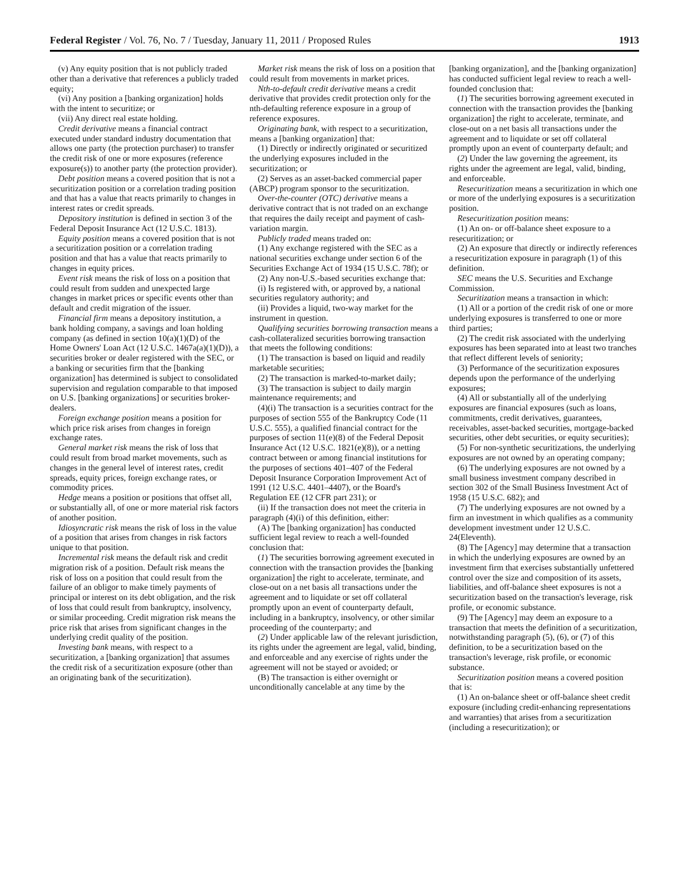Federal Register / Vol. 76, No. 7 / Tuesday, January 11, 2011 / Proposed Rules 1913
(v) Any equity position that is not publicly traded other than a derivative that references a publicly traded equity;
(vi) Any position a [banking organization] holds with the intent to securitize; or
(vii) Any direct real estate holding.
Credit derivative means a financial contract executed under standard industry documentation that allows one party (the protection purchaser) to transfer the credit risk of one or more exposures (reference exposure(s)) to another party (the protection provider).
Debt position means a covered position that is not a securitization position or a correlation trading position and that has a value that reacts primarily to changes in interest rates or credit spreads.
Depository institution is defined in section 3 of the Federal Deposit Insurance Act (12 U.S.C. 1813).
Equity position means a covered position that is not a securitization position or a correlation trading position and that has a value that reacts primarily to changes in equity prices.
Event risk means the risk of loss on a position that could result from sudden and unexpected large changes in market prices or specific events other than default and credit migration of the issuer.
Financial firm means a depository institution, a bank holding company, a savings and loan holding company (as defined in section 10(a)(1)(D) of the Home Owners' Loan Act (12 U.S.C. 1467a(a)(1)(D)), a securities broker or dealer registered with the SEC, or a banking or securities firm that the [banking organization] has determined is subject to consolidated supervision and regulation comparable to that imposed on U.S. [banking organizations] or securities broker-dealers.
Foreign exchange position means a position for which price risk arises from changes in foreign exchange rates.
General market risk means the risk of loss that could result from broad market movements, such as changes in the general level of interest rates, credit spreads, equity prices, foreign exchange rates, or commodity prices.
Hedge means a position or positions that offset all, or substantially all, of one or more material risk factors of another position.
Idiosyncratic risk means the risk of loss in the value of a position that arises from changes in risk factors unique to that position.
Incremental risk means the default risk and credit migration risk of a position. Default risk means the risk of loss on a position that could result from the failure of an obligor to make timely payments of principal or interest on its debt obligation, and the risk of loss that could result from bankruptcy, insolvency, or similar proceeding. Credit migration risk means the price risk that arises from significant changes in the underlying credit quality of the position.
Investing bank means, with respect to a securitization, a [banking organization] that assumes the credit risk of a securitization exposure (other than an originating bank of the securitization).
Market risk means the risk of loss on a position that could result from movements in market prices.
Nth-to-default credit derivative means a credit derivative that provides credit protection only for the nth-defaulting reference exposure in a group of reference exposures.
Originating bank, with respect to a securitization, means a [banking organization] that:
(1) Directly or indirectly originated or securitized the underlying exposures included in the securitization; or
(2) Serves as an asset-backed commercial paper (ABCP) program sponsor to the securitization.
Over-the-counter (OTC) derivative means a derivative contract that is not traded on an exchange that requires the daily receipt and payment of cash-variation margin.
Publicly traded means traded on:
(1) Any exchange registered with the SEC as a national securities exchange under section 6 of the Securities Exchange Act of 1934 (15 U.S.C. 78f); or
(2) Any non-U.S.-based securities exchange that:
(i) Is registered with, or approved by, a national securities regulatory authority; and
(ii) Provides a liquid, two-way market for the instrument in question.
Qualifying securities borrowing transaction means a cash-collateralized securities borrowing transaction that meets the following conditions:
(1) The transaction is based on liquid and readily marketable securities;
(2) The transaction is marked-to-market daily;
(3) The transaction is subject to daily margin maintenance requirements; and
(4)(i) The transaction is a securities contract for the purposes of section 555 of the Bankruptcy Code (11 U.S.C. 555), a qualified financial contract for the purposes of section 11(e)(8) of the Federal Deposit Insurance Act (12 U.S.C. 1821(e)(8)), or a netting contract between or among financial institutions for the purposes of sections 401–407 of the Federal Deposit Insurance Corporation Improvement Act of 1991 (12 U.S.C. 4401–4407), or the Board's Regulation EE (12 CFR part 231); or
(ii) If the transaction does not meet the criteria in paragraph (4)(i) of this definition, either:
(A) The [banking organization] has conducted sufficient legal review to reach a well-founded conclusion that:
(1) The securities borrowing agreement executed in connection with the transaction provides the [banking organization] the right to accelerate, terminate, and close-out on a net basis all transactions under the agreement and to liquidate or set off collateral promptly upon an event of counterparty default, including in a bankruptcy, insolvency, or other similar proceeding of the counterparty; and
(2) Under applicable law of the relevant jurisdiction, its rights under the agreement are legal, valid, binding, and enforceable and any exercise of rights under the agreement will not be stayed or avoided; or
(B) The transaction is either overnight or unconditionally cancelable at any time by the
[banking organization], and the [banking organization] has conducted sufficient legal review to reach a well-founded conclusion that:
(1) The securities borrowing agreement executed in connection with the transaction provides the [banking organization] the right to accelerate, terminate, and close-out on a net basis all transactions under the agreement and to liquidate or set off collateral promptly upon an event of counterparty default; and
(2) Under the law governing the agreement, its rights under the agreement are legal, valid, binding, and enforceable.
Resecuritization means a securitization in which one or more of the underlying exposures is a securitization position.
Resecuritization position means:
(1) An on- or off-balance sheet exposure to a resecuritization; or
(2) An exposure that directly or indirectly references a resecuritization exposure in paragraph (1) of this definition.
SEC means the U.S. Securities and Exchange Commission.
Securitization means a transaction in which:
(1) All or a portion of the credit risk of one or more underlying exposures is transferred to one or more third parties;
(2) The credit risk associated with the underlying exposures has been separated into at least two tranches that reflect different levels of seniority;
(3) Performance of the securitization exposures depends upon the performance of the underlying exposures;
(4) All or substantially all of the underlying exposures are financial exposures (such as loans, commitments, credit derivatives, guarantees, receivables, asset-backed securities, mortgage-backed securities, other debt securities, or equity securities);
(5) For non-synthetic securitizations, the underlying exposures are not owned by an operating company;
(6) The underlying exposures are not owned by a small business investment company described in section 302 of the Small Business Investment Act of 1958 (15 U.S.C. 682); and
(7) The underlying exposures are not owned by a firm an investment in which qualifies as a community development investment under 12 U.S.C. 24(Eleventh).
(8) The [Agency] may determine that a transaction in which the underlying exposures are owned by an investment firm that exercises substantially unfettered control over the size and composition of its assets, liabilities, and off-balance sheet exposures is not a securitization based on the transaction's leverage, risk profile, or economic substance.
(9) The [Agency] may deem an exposure to a transaction that meets the definition of a securitization, notwithstanding paragraph (5), (6), or (7) of this definition, to be a securitization based on the transaction's leverage, risk profile, or economic substance.
Securitization position means a covered position that is:
(1) An on-balance sheet or off-balance sheet credit exposure (including credit-enhancing representations and warranties) that arises from a securitization (including a resecuritization); or